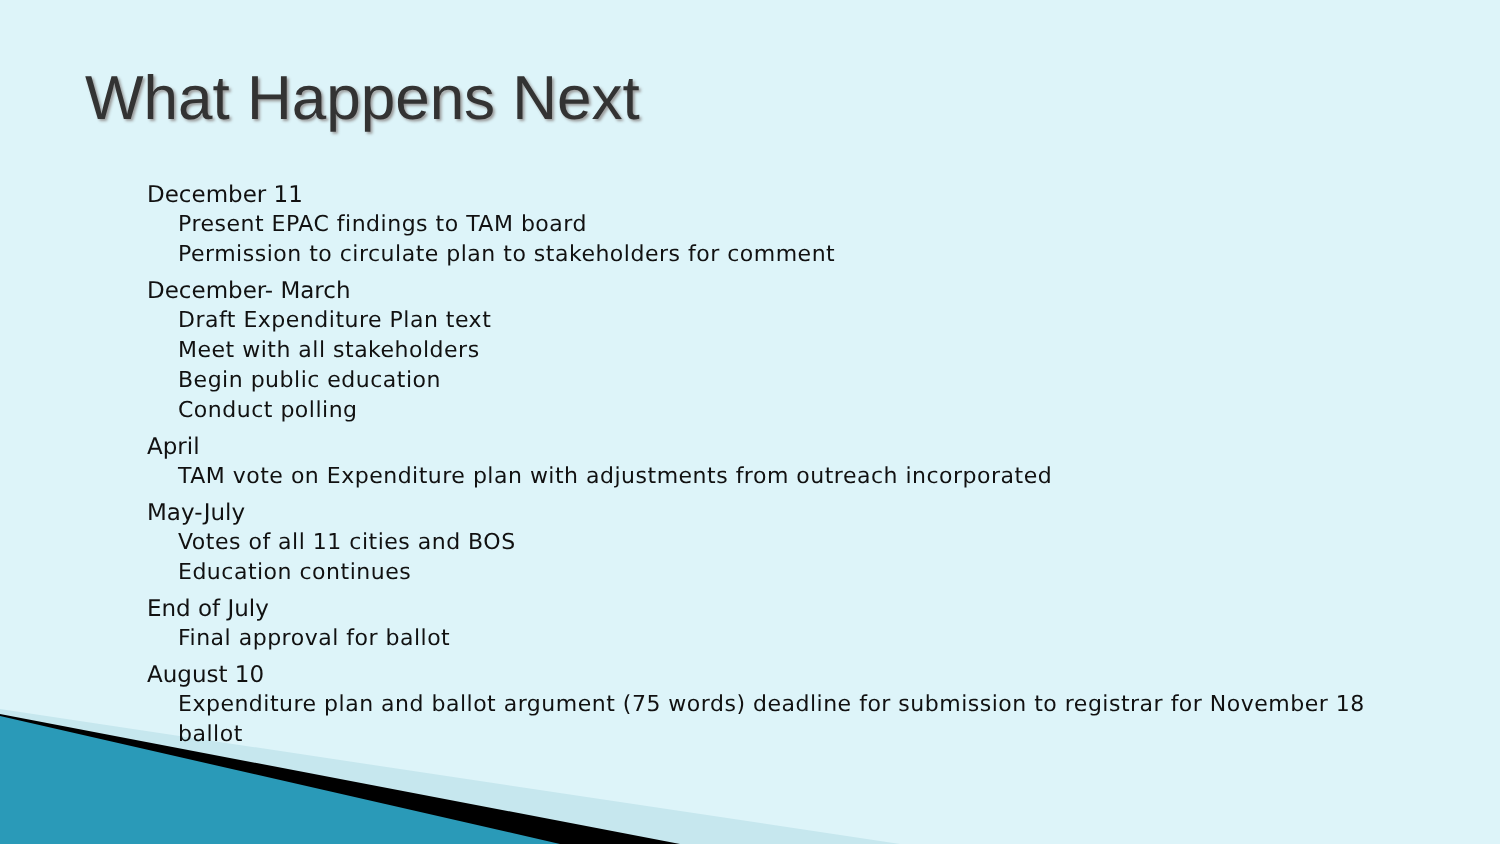What Happens Next
December 11
Present EPAC findings to TAM board
Permission to circulate plan to stakeholders for comment
December- March
Draft Expenditure Plan text
Meet with all stakeholders
Begin public education
Conduct polling
April
TAM vote on Expenditure plan with adjustments from outreach incorporated
May-July
Votes of all 11 cities and BOS
Education continues
End of July
Final approval for ballot
August 10
Expenditure plan and ballot argument (75 words) deadline for submission to registrar for November 18
ballot